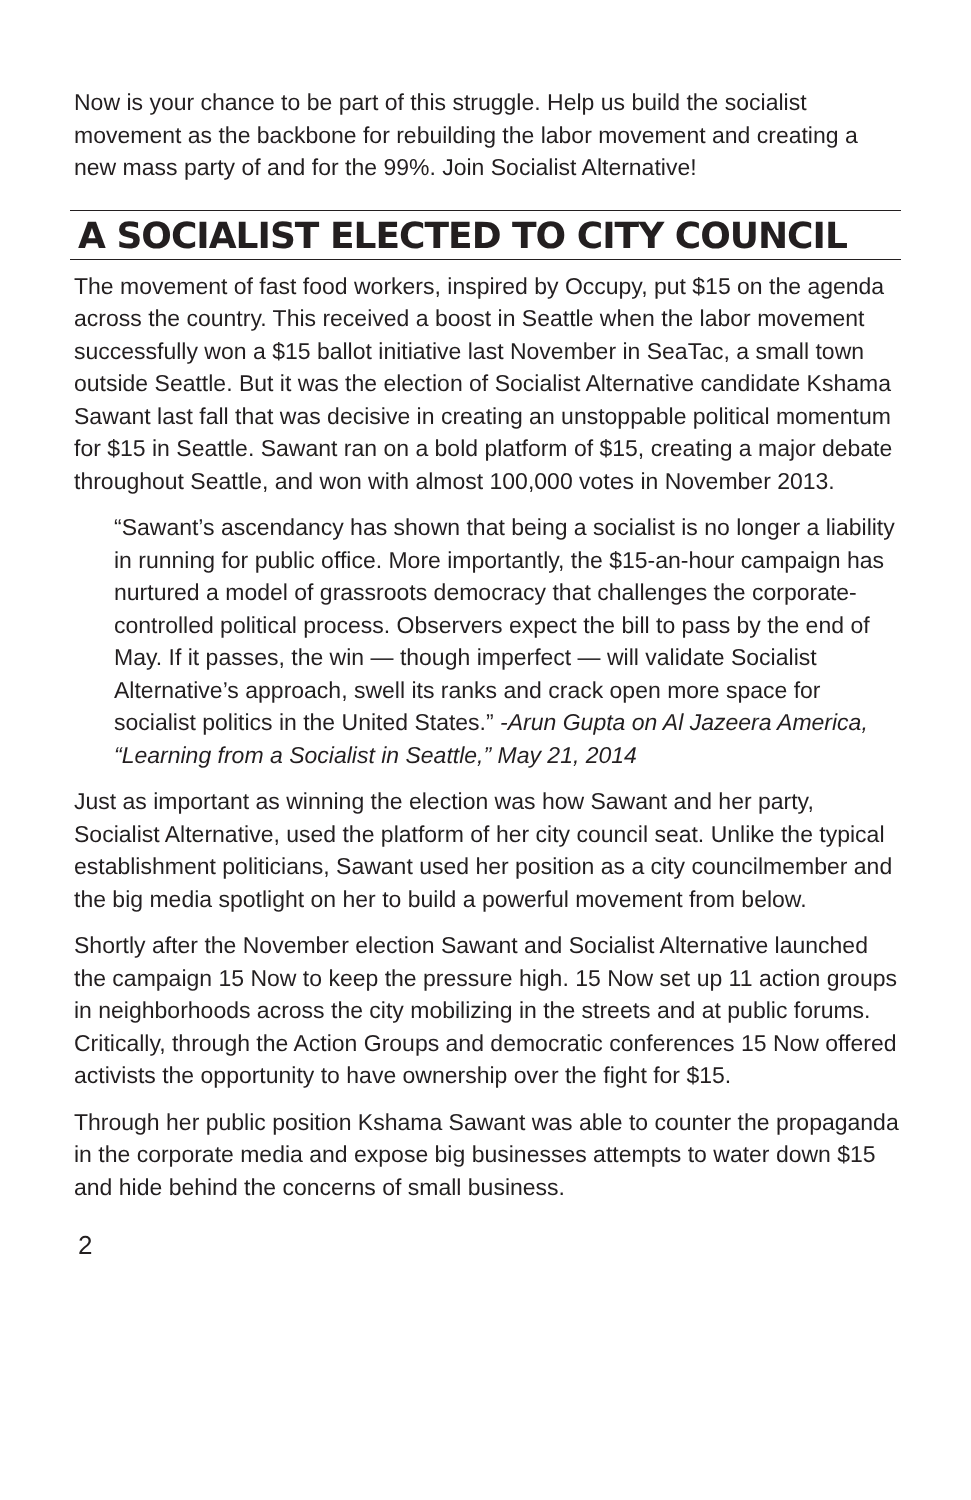Now is your chance to be part of this struggle. Help us build the socialist movement as the backbone for rebuilding the labor movement and creating a new mass party of and for the 99%. Join Socialist Alternative!
A SOCIALIST ELECTED TO CITY COUNCIL
The movement of fast food workers, inspired by Occupy, put $15 on the agenda across the country. This received a boost in Seattle when the labor movement successfully won a $15 ballot initiative last November in SeaTac, a small town outside Seattle. But it was the election of Socialist Alternative candidate Kshama Sawant last fall that was decisive in creating an unstoppable political momentum for $15 in Seattle. Sawant ran on a bold platform of $15, creating a major debate throughout Seattle, and won with almost 100,000 votes in November 2013.
“Sawant’s ascendancy has shown that being a socialist is no longer a liability in running for public office. More importantly, the $15-an-hour campaign has nurtured a model of grassroots democracy that challenges the corporate-controlled political process. Observers expect the bill to pass by the end of May. If it passes, the win — though imperfect — will validate Socialist Alternative’s approach, swell its ranks and crack open more space for socialist politics in the United States.” -Arun Gupta on Al Jazeera America, “Learning from a Socialist in Seattle,” May 21, 2014
Just as important as winning the election was how Sawant and her party, Socialist Alternative, used the platform of her city council seat. Unlike the typical establishment politicians, Sawant used her position as a city councilmember and the big media spotlight on her to build a powerful movement from below.
Shortly after the November election Sawant and Socialist Alternative launched the campaign 15 Now to keep the pressure high. 15 Now set up 11 action groups in neighborhoods across the city mobilizing in the streets and at public forums. Critically, through the Action Groups and democratic conferences 15 Now offered activists the opportunity to have ownership over the fight for $15.
Through her public position Kshama Sawant was able to counter the propaganda in the corporate media and expose big businesses attempts to water down $15 and hide behind the concerns of small business.
2